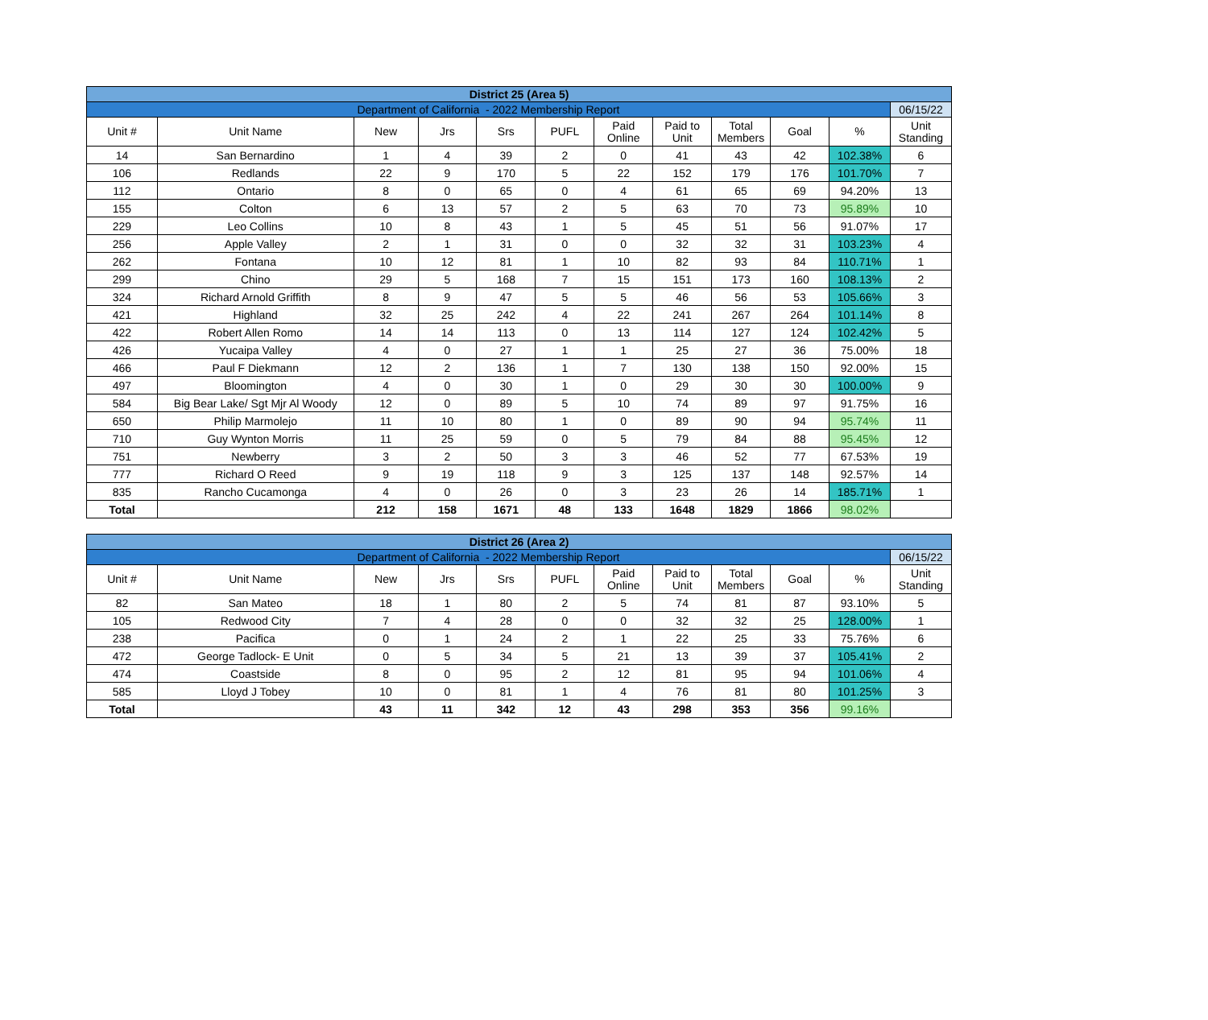| District 25 (Area 5) | | | | | | | | | | | |
| --- | --- | --- | --- | --- | --- | --- | --- | --- | --- | --- | --- |
| Department of California - 2022 Membership Report | | | | | | | | | | | 06/15/22 |
| Unit # | Unit Name | New | Jrs | Srs | PUFL | Paid Online | Paid to Unit | Total Members | Goal | % | Unit Standing |
| 14 | San Bernardino | 1 | 4 | 39 | 2 | 0 | 41 | 43 | 42 | 102.38% | 6 |
| 106 | Redlands | 22 | 9 | 170 | 5 | 22 | 152 | 179 | 176 | 101.70% | 7 |
| 112 | Ontario | 8 | 0 | 65 | 0 | 4 | 61 | 65 | 69 | 94.20% | 13 |
| 155 | Colton | 6 | 13 | 57 | 2 | 5 | 63 | 70 | 73 | 95.89% | 10 |
| 229 | Leo Collins | 10 | 8 | 43 | 1 | 5 | 45 | 51 | 56 | 91.07% | 17 |
| 256 | Apple Valley | 2 | 1 | 31 | 0 | 0 | 32 | 32 | 31 | 103.23% | 4 |
| 262 | Fontana | 10 | 12 | 81 | 1 | 10 | 82 | 93 | 84 | 110.71% | 1 |
| 299 | Chino | 29 | 5 | 168 | 7 | 15 | 151 | 173 | 160 | 108.13% | 2 |
| 324 | Richard Arnold Griffith | 8 | 9 | 47 | 5 | 5 | 46 | 56 | 53 | 105.66% | 3 |
| 421 | Highland | 32 | 25 | 242 | 4 | 22 | 241 | 267 | 264 | 101.14% | 8 |
| 422 | Robert Allen Romo | 14 | 14 | 113 | 0 | 13 | 114 | 127 | 124 | 102.42% | 5 |
| 426 | Yucaipa Valley | 4 | 0 | 27 | 1 | 1 | 25 | 27 | 36 | 75.00% | 18 |
| 466 | Paul F Diekmann | 12 | 2 | 136 | 1 | 7 | 130 | 138 | 150 | 92.00% | 15 |
| 497 | Bloomington | 4 | 0 | 30 | 1 | 0 | 29 | 30 | 30 | 100.00% | 9 |
| 584 | Big Bear Lake/ Sgt Mjr Al Woody | 12 | 0 | 89 | 5 | 10 | 74 | 89 | 97 | 91.75% | 16 |
| 650 | Philip Marmolejo | 11 | 10 | 80 | 1 | 0 | 89 | 90 | 94 | 95.74% | 11 |
| 710 | Guy Wynton Morris | 11 | 25 | 59 | 0 | 5 | 79 | 84 | 88 | 95.45% | 12 |
| 751 | Newberry | 3 | 2 | 50 | 3 | 3 | 46 | 52 | 77 | 67.53% | 19 |
| 777 | Richard O Reed | 9 | 19 | 118 | 9 | 3 | 125 | 137 | 148 | 92.57% | 14 |
| 835 | Rancho Cucamonga | 4 | 0 | 26 | 0 | 3 | 23 | 26 | 14 | 185.71% | 1 |
| Total | | 212 | 158 | 1671 | 48 | 133 | 1648 | 1829 | 1866 | 98.02% | |
| District 26 (Area 2) | | | | | | | | | | | |
| --- | --- | --- | --- | --- | --- | --- | --- | --- | --- | --- | --- |
| Department of California - 2022 Membership Report | | | | | | | | | | | 06/15/22 |
| Unit # | Unit Name | New | Jrs | Srs | PUFL | Paid Online | Paid to Unit | Total Members | Goal | % | Unit Standing |
| 82 | San Mateo | 18 | 1 | 80 | 2 | 5 | 74 | 81 | 87 | 93.10% | 5 |
| 105 | Redwood City | 7 | 4 | 28 | 0 | 0 | 32 | 32 | 25 | 128.00% | 1 |
| 238 | Pacifica | 0 | 1 | 24 | 2 | 1 | 22 | 25 | 33 | 75.76% | 6 |
| 472 | George Tadlock- E Unit | 0 | 5 | 34 | 5 | 21 | 13 | 39 | 37 | 105.41% | 2 |
| 474 | Coastside | 8 | 0 | 95 | 2 | 12 | 81 | 95 | 94 | 101.06% | 4 |
| 585 | Lloyd J Tobey | 10 | 0 | 81 | 1 | 4 | 76 | 81 | 80 | 101.25% | 3 |
| Total | | 43 | 11 | 342 | 12 | 43 | 298 | 353 | 356 | 99.16% | |